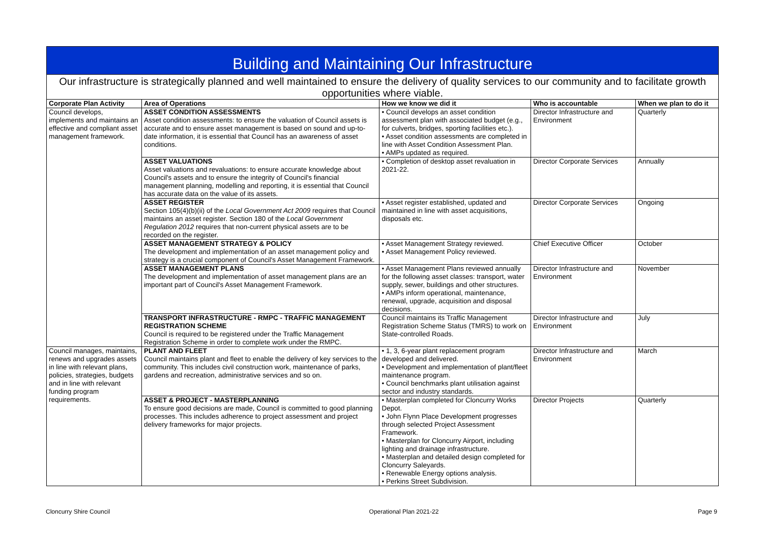Building and Maintaining Our Infrastructure
Our infrastructure is strategically planned and well maintained to ensure the delivery of quality services to our community and to facilitate growth opportunities where viable.
| Corporate Plan Activity | Area of Operations | How we know we did it | Who is accountable | When we plan to do it |
| --- | --- | --- | --- | --- |
| Council develops, implements and maintains an effective and compliant asset management framework. | ASSET CONDITION ASSESSMENTS Asset condition assessments: to ensure the valuation of Council assets is accurate and to ensure asset management is based on sound and up-to-date information, it is essential that Council has an awareness of asset conditions. | • Council develops an asset condition assessment plan with associated budget (e.g., for culverts, bridges, sporting facilities etc.). • Asset condition assessments are completed in line with Asset Condition Assessment Plan. • AMPs updated as required. | Director Infrastructure and Environment | Quarterly |
| | ASSET VALUATIONS Asset valuations and revaluations: to ensure accurate knowledge about Council's assets and to ensure the integrity of Council's financial management planning, modelling and reporting, it is essential that Council has accurate data on the value of its assets. | • Completion of desktop asset revaluation in 2021-22. | Director Corporate Services | Annually |
| | ASSET REGISTER Section 105(4)(b)(ii) of the Local Government Act 2009 requires that Council maintains an asset register. Section 180 of the Local Government Regulation 2012 requires that non-current physical assets are to be recorded on the register. | • Asset register established, updated and maintained in line with asset acquisitions, disposals etc. | Director Corporate Services | Ongoing |
| | ASSET MANAGEMENT STRATEGY & POLICY The development and implementation of an asset management policy and strategy is a crucial component of Council's Asset Management Framework. | • Asset Management Strategy reviewed. • Asset Management Policy reviewed. | Chief Executive Officer | October |
| | ASSET MANAGEMENT PLANS The development and implementation of asset management plans are an important part of Council's Asset Management Framework. | • Asset Management Plans reviewed annually for the following asset classes: transport, water supply, sewer, buildings and other structures. • AMPs inform operational, maintenance, renewal, upgrade, acquisition and disposal decisions. | Director Infrastructure and Environment | November |
| | TRANSPORT INFRASTRUCTURE - RMPC - TRAFFIC MANAGEMENT REGISTRATION SCHEME Council is required to be registered under the Traffic Management Registration Scheme in order to complete work under the RMPC. | Council maintains its Traffic Management Registration Scheme Status (TMRS) to work on State-controlled Roads. | Director Infrastructure and Environment | July |
| Council manages, maintains, renews and upgrades assets in line with relevant plans, policies, strategies, budgets and in line with relevant funding program requirements. | PLANT AND FLEET Council maintains plant and fleet to enable the delivery of key services to the community. This includes civil construction work, maintenance of parks, gardens and recreation, administrative services and so on. | • 1, 3, 6-year plant replacement program developed and delivered. • Development and implementation of plant/fleet maintenance program. • Council benchmarks plant utilisation against sector and industry standards. | Director Infrastructure and Environment | March |
| | ASSET & PROJECT - MASTERPLANNING To ensure good decisions are made, Council is committed to good planning processes. This includes adherence to project assessment and project delivery frameworks for major projects. | • Masterplan completed for Cloncurry Works Depot. • John Flynn Place Development progresses through selected Project Assessment Framework. • Masterplan for Cloncurry Airport, including lighting and drainage infrastructure. • Masterplan and detailed design completed for Cloncurry Saleyards. • Renewable Energy options analysis. • Perkins Street Subdivision. | Director Projects | Quarterly |
Cloncurry Shire Council Operational Plan 2021-22 Page 9